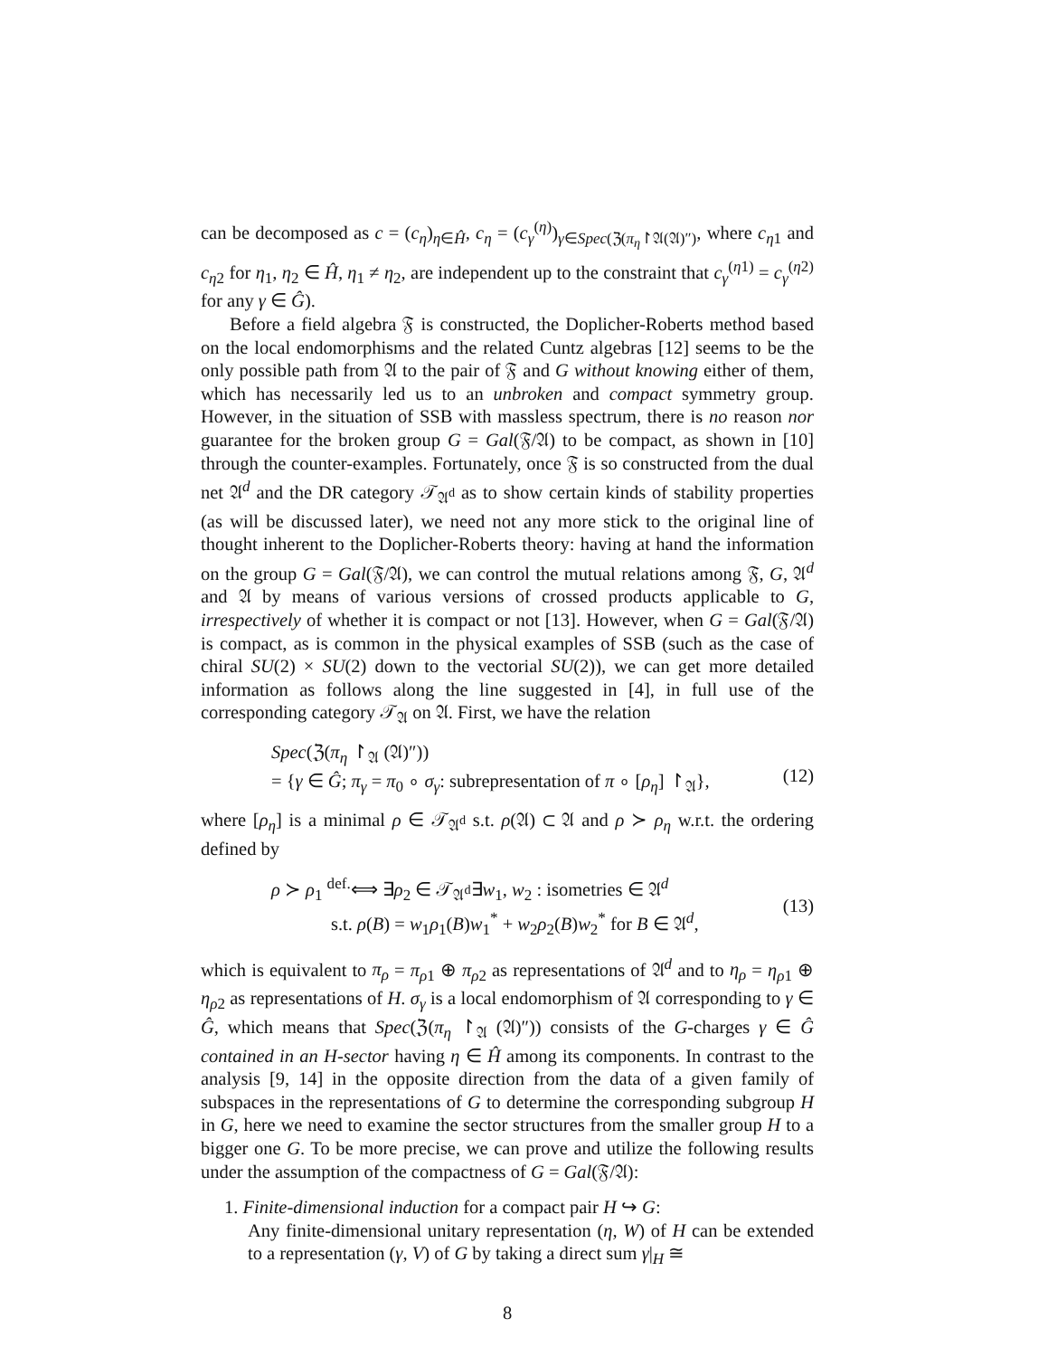can be decomposed as c = (c<sub>η</sub>)<sub>η∈Ĥ</sub>, c<sub>η</sub> = (c<sub>γ</sub><sup>(η)</sup>)<sub>γ∈Spec(ℨ(π<sub>η</sub>↾𝔄(𝔄)″)</sub>, where c<sub>η1</sub> and c<sub>η2</sub> for η<sub>1</sub>, η<sub>2</sub> ∈ Ĥ, η<sub>1</sub> ≠ η<sub>2</sub>, are independent up to the constraint that c<sub>γ</sub><sup>(η1)</sup> = c<sub>γ</sub><sup>(η2)</sup> for any γ ∈ Ĝ).
Before a field algebra 𝔉 is constructed, the Doplicher-Roberts method based on the local endomorphisms and the related Cuntz algebras [12] seems to be the only possible path from 𝔄 to the pair of 𝔉 and G without knowing either of them, which has necessarily led us to an unbroken and compact symmetry group. However, in the situation of SSB with massless spectrum, there is no reason nor guarantee for the broken group G = Gal(𝔉/𝔄) to be compact, as shown in [10] through the counter-examples. Fortunately, once 𝔉 is so constructed from the dual net 𝔄<sup>d</sup> and the DR category 𝒯<sub>𝔄<sup>d</sup></sub> as to show certain kinds of stability properties (as will be discussed later), we need not any more stick to the original line of thought inherent to the Doplicher-Roberts theory: having at hand the information on the group G = Gal(𝔉/𝔄), we can control the mutual relations among 𝔉, G, 𝔄<sup>d</sup> and 𝔄 by means of various versions of crossed products applicable to G, irrespectively of whether it is compact or not [13]. However, when G = Gal(𝔉/𝔄) is compact, as is common in the physical examples of SSB (such as the case of chiral SU(2) × SU(2) down to the vectorial SU(2)), we can get more detailed information as follows along the line suggested in [4], in full use of the corresponding category 𝒯<sub>𝔄</sub> on 𝔄. First, we have the relation
Spec(ℨ(π<sub>η</sub> ↾<sub>𝔄</sub> (𝔄)″))
= {γ ∈ Ĝ; π<sub>γ</sub> = π<sub>0</sub> ∘ σ<sub>γ</sub>: subrepresentation of π ∘ [ρ<sub>η</sub>] ↾<sub>𝔄</sub>},
(12)
where [ρ<sub>η</sub>] is a minimal ρ ∈ 𝒯<sub>𝔄<sup>d</sup></sub> s.t. ρ(𝔄) ⊂ 𝔄 and ρ ≻ ρ<sub>η</sub> w.r.t. the ordering defined by
ρ ≻ ρ<sub>1</sub> <sup>def.</sup>⟺ ∃ρ<sub>2</sub> ∈ 𝒯<sub>𝔄<sup>d</sup></sub>∃w<sub>1</sub>, w<sub>2</sub> : isometries ∈ 𝔄<sup>d</sup>
s.t. ρ(B) = w<sub>1</sub>ρ<sub>1</sub>(B)w<sub>1</sub><sup>*</sup> + w<sub>2</sub>ρ<sub>2</sub>(B)w<sub>2</sub><sup>*</sup> for B ∈ 𝔄<sup>d</sup>,
(13)
which is equivalent to π<sub>ρ</sub> = π<sub>ρ1</sub> ⊕ π<sub>ρ2</sub> as representations of 𝔄<sup>d</sup> and to η<sub>ρ</sub> = η<sub>ρ1</sub> ⊕ η<sub>ρ2</sub> as representations of H. σ<sub>γ</sub> is a local endomorphism of 𝔄 corresponding to γ ∈ Ĝ, which means that Spec(ℨ(π<sub>η</sub> ↾<sub>𝔄</sub> (𝔄)″)) consists of the G-charges γ ∈ Ĝ contained in an H-sector having η ∈ Ĥ among its components. In contrast to the analysis [9, 14] in the opposite direction from the data of a given family of subspaces in the representations of G to determine the corresponding subgroup H in G, here we need to examine the sector structures from the smaller group H to a bigger one G. To be more precise, we can prove and utilize the following results under the assumption of the compactness of G = Gal(𝔉/𝔄):
1. Finite-dimensional induction for a compact pair H ↪ G:
Any finite-dimensional unitary representation (η, W) of H can be extended to a representation (γ, V) of G by taking a direct sum γ|<sub>H</sub> ≅
8